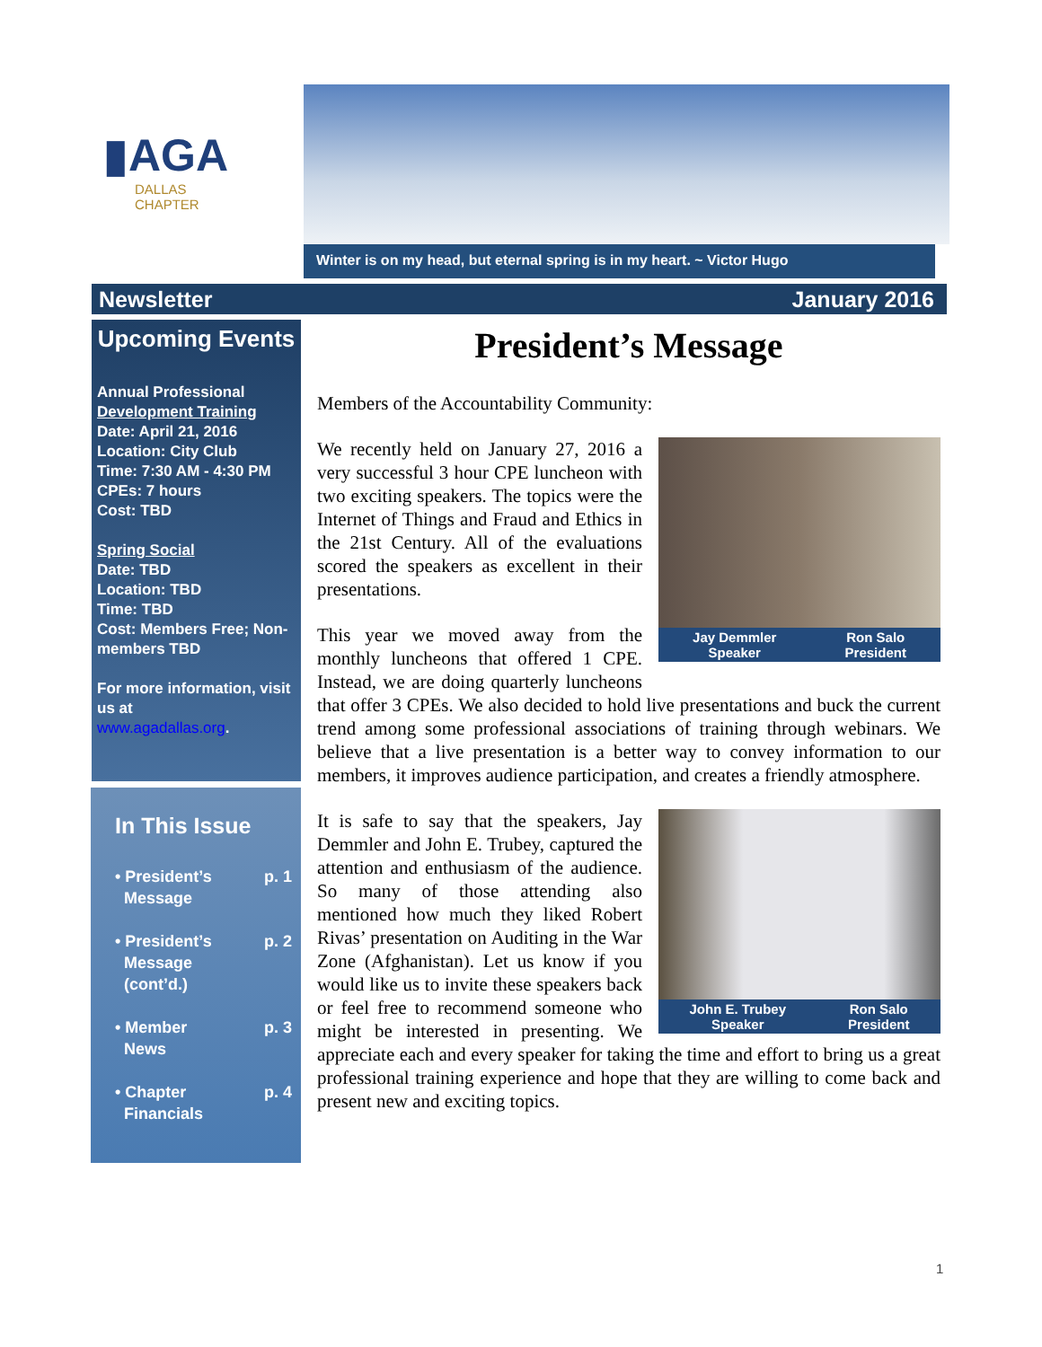▮AGA
DALLAS
CHAPTER
Winter is on my head, but eternal spring is in my heart. ~ Victor Hugo
Newsletter January 2016
Upcoming Events
Annual Professional Development Training
Date: April 21, 2016
Location: City Club
Time: 7:30 AM - 4:30 PM
CPEs: 7 hours
Cost: TBD
Spring Social
Date: TBD
Location: TBD
Time: TBD
Cost: Members Free; Non-members TBD
For more information, visit us at
www.agadallas.org.
In This Issue
• President’s
Message p. 1
• President’s
Message
(cont’d.) p. 2
• Member
News p. 3
• Chapter
Financials p. 4
President’s Message
Members of the Accountability Community:
Jay Demmler
Speaker Ron Salo
President
We recently held on January 27, 2016 a very successful 3 hour CPE luncheon with two exciting speakers. The topics were the Internet of Things and Fraud and Ethics in the 21st Century. All of the evaluations scored the speakers as excellent in their presentations.
This year we moved away from the monthly luncheons that offered 1 CPE. Instead, we are doing quarterly luncheons that offer 3 CPEs. We also decided to hold live presentations and buck the current trend among some professional associations of training through webinars. We believe that a live presentation is a better way to convey information to our members, it improves audience participation, and creates a friendly atmosphere.
John E. Trubey
Speaker Ron Salo
President
It is safe to say that the speakers, Jay Demmler and John E. Trubey, captured the attention and enthusiasm of the audience. So many of those attending also mentioned how much they liked Robert Rivas’ presentation on Auditing in the War Zone (Afghanistan). Let us know if you would like us to invite these speakers back or feel free to recommend someone who might be interested in presenting. We appreciate each and every speaker for taking the time and effort to bring us a great professional training experience and hope that they are willing to come back and present new and exciting topics.
1